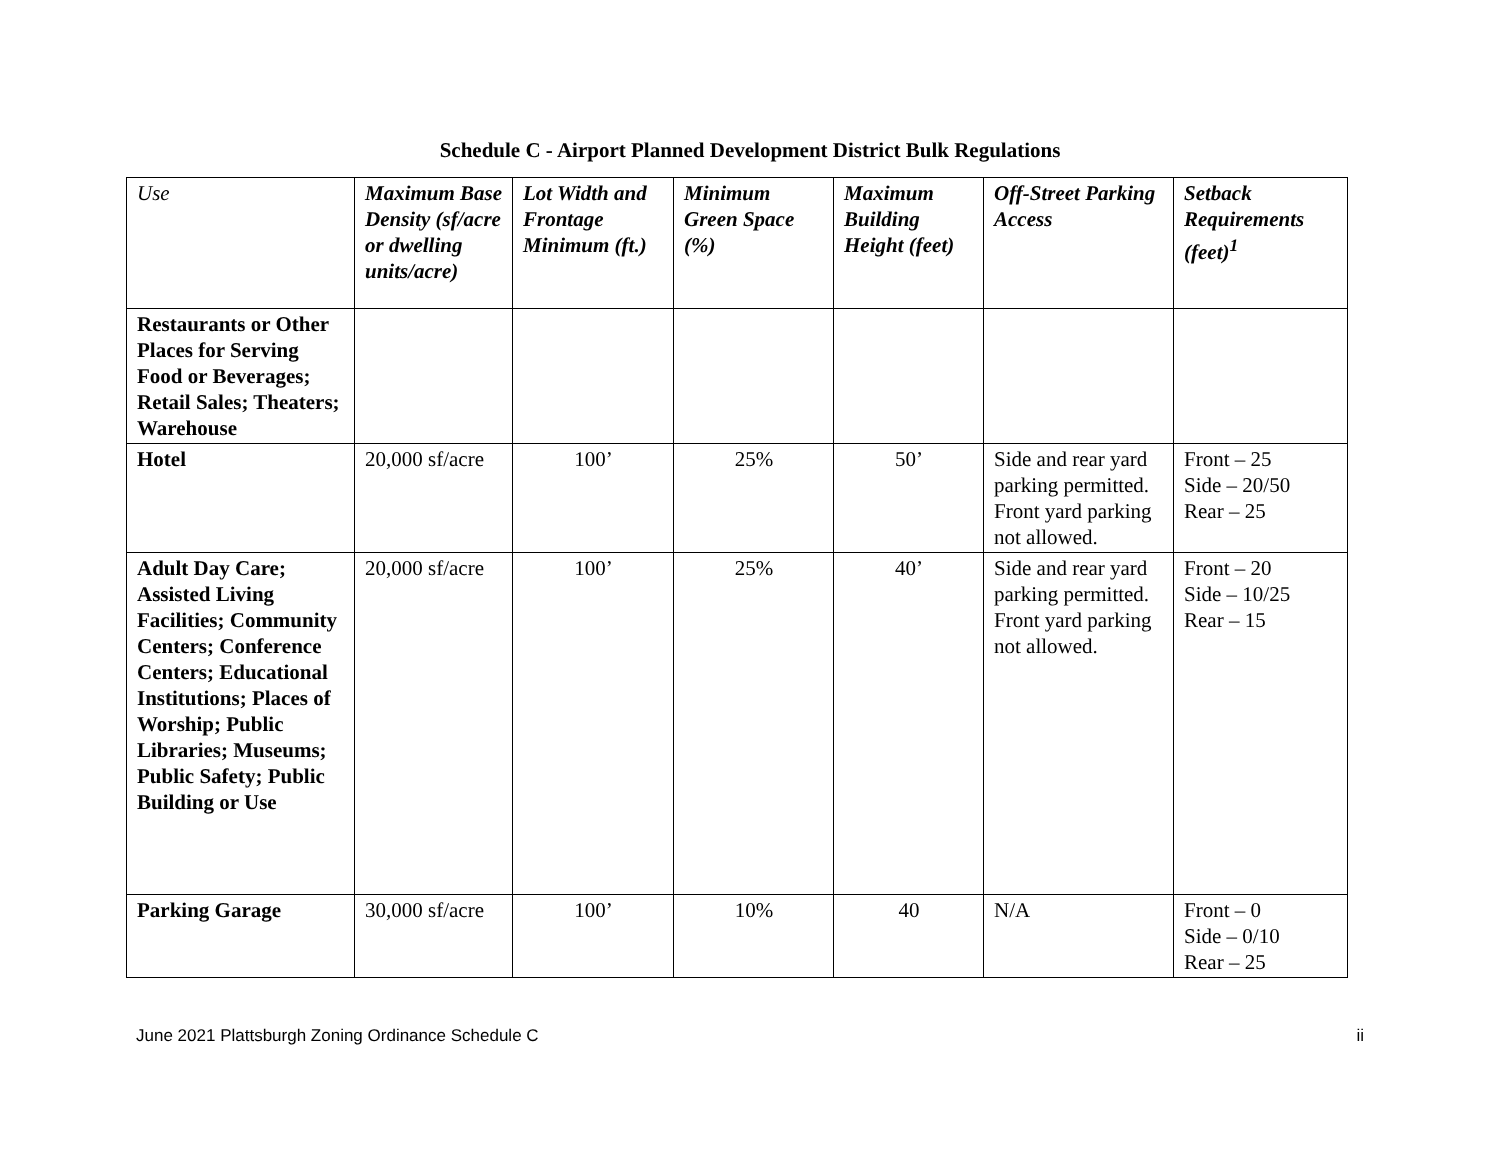Schedule C - Airport Planned Development District Bulk Regulations
| Use | Maximum Base Density (sf/acre or dwelling units/acre) | Lot Width and Frontage Minimum (ft.) | Minimum Green Space (%) | Maximum Building Height (feet) | Off-Street Parking Access | Setback Requirements (feet)<sup>1</sup> |
| --- | --- | --- | --- | --- | --- | --- |
| Restaurants or Other Places for Serving Food or Beverages; Retail Sales; Theaters; Warehouse | | | | | | |
| Hotel | 20,000 sf/acre | 100’ | 25% | 50’ | Side and rear yard parking permitted. Front yard parking not allowed. | Front – 25 Side – 20/50 Rear – 25 |
| Adult Day Care; Assisted Living Facilities; Community Centers; Conference Centers; Educational Institutions; Places of Worship; Public Libraries; Museums; Public Safety; Public Building or Use | 20,000 sf/acre | 100’ | 25% | 40’ | Side and rear yard parking permitted. Front yard parking not allowed. | Front – 20 Side – 10/25 Rear – 15 |
| Parking Garage | 30,000 sf/acre | 100’ | 10% | 40 | N/A | Front – 0 Side – 0/10 Rear – 25 |
June 2021 Plattsburgh Zoning Ordinance Schedule C ii